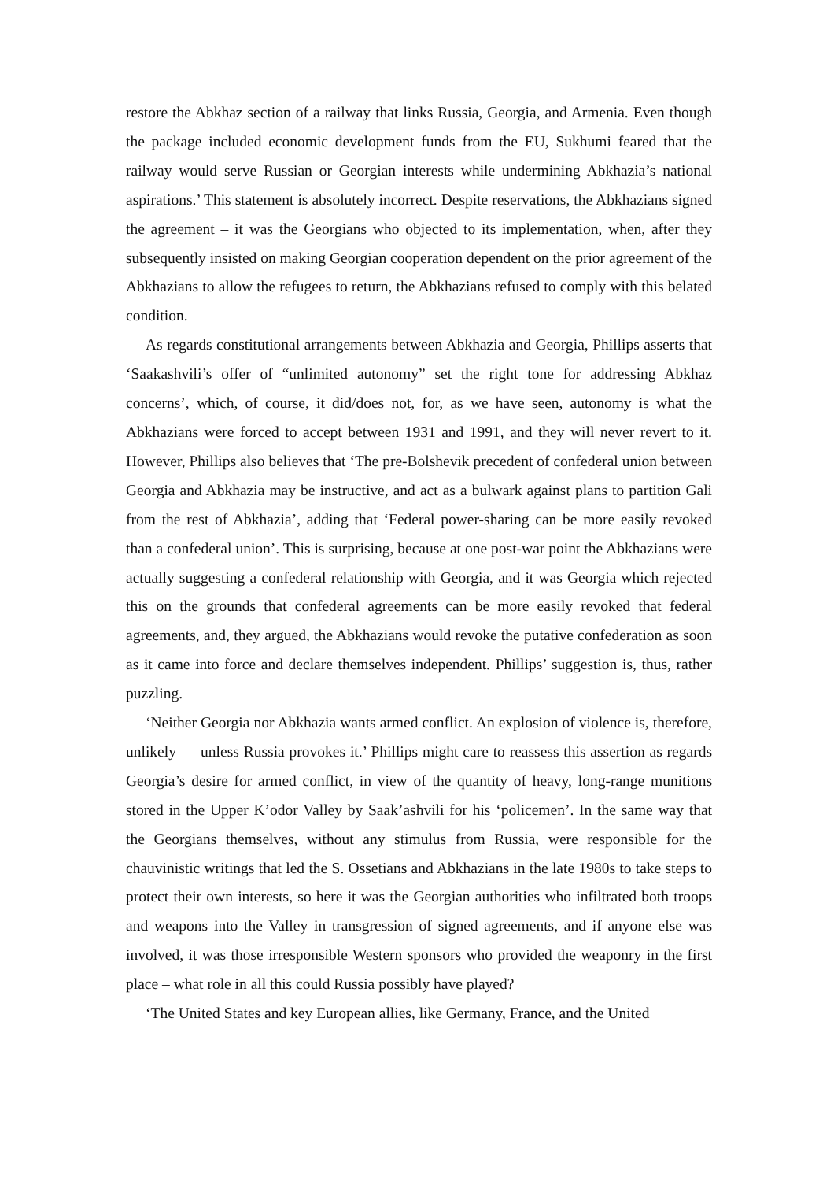restore the Abkhaz section of a railway that links Russia, Georgia, and Armenia. Even though the package included economic development funds from the EU, Sukhumi feared that the railway would serve Russian or Georgian interests while undermining Abkhazia’s national aspirations.’ This statement is absolutely incorrect. Despite reservations, the Abkhazians signed the agreement – it was the Georgians who objected to its implementation, when, after they subsequently insisted on making Georgian cooperation dependent on the prior agreement of the Abkhazians to allow the refugees to return, the Abkhazians refused to comply with this belated condition.
As regards constitutional arrangements between Abkhazia and Georgia, Phillips asserts that ‘Saakashvili’s offer of “unlimited autonomy” set the right tone for addressing Abkhaz concerns’, which, of course, it did/does not, for, as we have seen, autonomy is what the Abkhazians were forced to accept between 1931 and 1991, and they will never revert to it. However, Phillips also believes that ‘The pre-Bolshevik precedent of confederal union between Georgia and Abkhazia may be instructive, and act as a bulwark against plans to partition Gali from the rest of Abkhazia’, adding that ‘Federal power-sharing can be more easily revoked than a confederal union’. This is surprising, because at one post-war point the Abkhazians were actually suggesting a confederal relationship with Georgia, and it was Georgia which rejected this on the grounds that confederal agreements can be more easily revoked that federal agreements, and, they argued, the Abkhazians would revoke the putative confederation as soon as it came into force and declare themselves independent. Phillips’ suggestion is, thus, rather puzzling.
‘Neither Georgia nor Abkhazia wants armed conflict. An explosion of violence is, therefore, unlikely — unless Russia provokes it.’ Phillips might care to reassess this assertion as regards Georgia’s desire for armed conflict, in view of the quantity of heavy, long-range munitions stored in the Upper K’odor Valley by Saak’ashvili for his ‘policemen’. In the same way that the Georgians themselves, without any stimulus from Russia, were responsible for the chauvinistic writings that led the S. Ossetians and Abkhazians in the late 1980s to take steps to protect their own interests, so here it was the Georgian authorities who infiltrated both troops and weapons into the Valley in transgression of signed agreements, and if anyone else was involved, it was those irresponsible Western sponsors who provided the weaponry in the first place – what role in all this could Russia possibly have played?
‘The United States and key European allies, like Germany, France, and the United